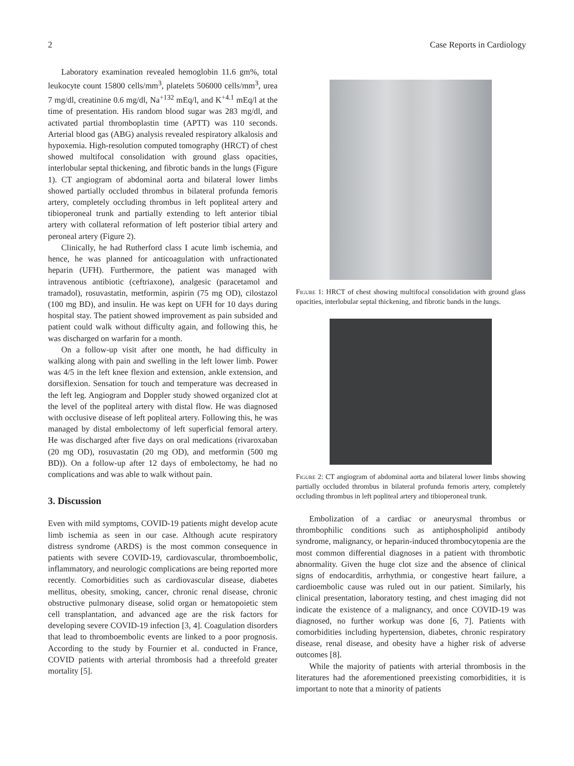2 Case Reports in Cardiology
Laboratory examination revealed hemoglobin 11.6 gm%, total leukocyte count 15800 cells/mm<sup>3</sup>, platelets 506000 cells/mm<sup>3</sup>, urea 7 mg/dl, creatinine 0.6 mg/dl, Na<sup>+132</sup> mEq/l, and K<sup>+4.1</sup> mEq/l at the time of presentation. His random blood sugar was 283 mg/dl, and activated partial thromboplastin time (APTT) was 110 seconds. Arterial blood gas (ABG) analysis revealed respiratory alkalosis and hypoxemia. High-resolution computed tomography (HRCT) of chest showed multifocal consolidation with ground glass opacities, interlobular septal thickening, and fibrotic bands in the lungs (Figure 1). CT angiogram of abdominal aorta and bilateral lower limbs showed partially occluded thrombus in bilateral profunda femoris artery, completely occluding thrombus in left popliteal artery and tibioperoneal trunk and partially extending to left anterior tibial artery with collateral reformation of left posterior tibial artery and peroneal artery (Figure 2).
Clinically, he had Rutherford class I acute limb ischemia, and hence, he was planned for anticoagulation with unfractionated heparin (UFH). Furthermore, the patient was managed with intravenous antibiotic (ceftriaxone), analgesic (paracetamol and tramadol), rosuvastatin, metformin, aspirin (75 mg OD), cilostazol (100 mg BD), and insulin. He was kept on UFH for 10 days during hospital stay. The patient showed improvement as pain subsided and patient could walk without difficulty again, and following this, he was discharged on warfarin for a month.
On a follow-up visit after one month, he had difficulty in walking along with pain and swelling in the left lower limb. Power was 4/5 in the left knee flexion and extension, ankle extension, and dorsiflexion. Sensation for touch and temperature was decreased in the left leg. Angiogram and Doppler study showed organized clot at the level of the popliteal artery with distal flow. He was diagnosed with occlusive disease of left popliteal artery. Following this, he was managed by distal embolectomy of left superficial femoral artery. He was discharged after five days on oral medications (rivaroxaban (20 mg OD), rosuvastatin (20 mg OD), and metformin (500 mg BD)). On a follow-up after 12 days of embolectomy, he had no complications and was able to walk without pain.
3. Discussion
Even with mild symptoms, COVID-19 patients might develop acute limb ischemia as seen in our case. Although acute respiratory distress syndrome (ARDS) is the most common consequence in patients with severe COVID-19, cardiovascular, thromboembolic, inflammatory, and neurologic complications are being reported more recently. Comorbidities such as cardiovascular disease, diabetes mellitus, obesity, smoking, cancer, chronic renal disease, chronic obstructive pulmonary disease, solid organ or hematopoietic stem cell transplantation, and advanced age are the risk factors for developing severe COVID-19 infection [3, 4]. Coagulation disorders that lead to thromboembolic events are linked to a poor prognosis. According to the study by Fournier et al. conducted in France, COVID patients with arterial thrombosis had a threefold greater mortality [5].
Figure 1: HRCT of chest showing multifocal consolidation with ground glass opacities, interlobular septal thickening, and fibrotic bands in the lungs.
Figure 2: CT angiogram of abdominal aorta and bilateral lower limbs showing partially occluded thrombus in bilateral profunda femoris artery, completely occluding thrombus in left popliteal artery and tibioperoneal trunk.
Embolization of a cardiac or aneurysmal thrombus or thrombophilic conditions such as antiphospholipid antibody syndrome, malignancy, or heparin-induced thrombocytopenia are the most common differential diagnoses in a patient with thrombotic abnormality. Given the huge clot size and the absence of clinical signs of endocarditis, arrhythmia, or congestive heart failure, a cardioembolic cause was ruled out in our patient. Similarly, his clinical presentation, laboratory testing, and chest imaging did not indicate the existence of a malignancy, and once COVID-19 was diagnosed, no further workup was done [6, 7]. Patients with comorbidities including hypertension, diabetes, chronic respiratory disease, renal disease, and obesity have a higher risk of adverse outcomes [8].
While the majority of patients with arterial thrombosis in the literatures had the aforementioned preexisting comorbidities, it is important to note that a minority of patients